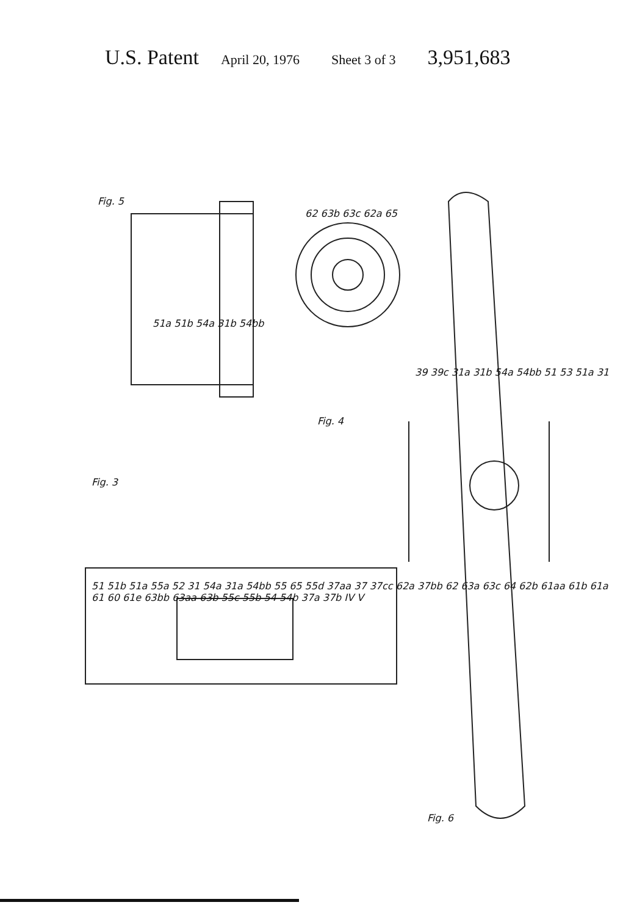U.S. Patent April 20, 1976 Sheet 3 of 3 3,951,683
Fig. 5
Fig. 4
Fig. 3
Fig. 6
51a 51b 54a 31b 54bb
62 63b 63c 62a 65
51 51b 51a 55a 52 31 54a 31a 54bb 55 65 55d 37aa 37 37cc 62a 37bb 62 63a 63c 64 62b 61aa 61b 61a 61 60 61e 63bb 63aa 63b 55c 55b 54 54b 37a 37b IV V
39 39c 31a 31b 54a 54bb 51 53 51a 31